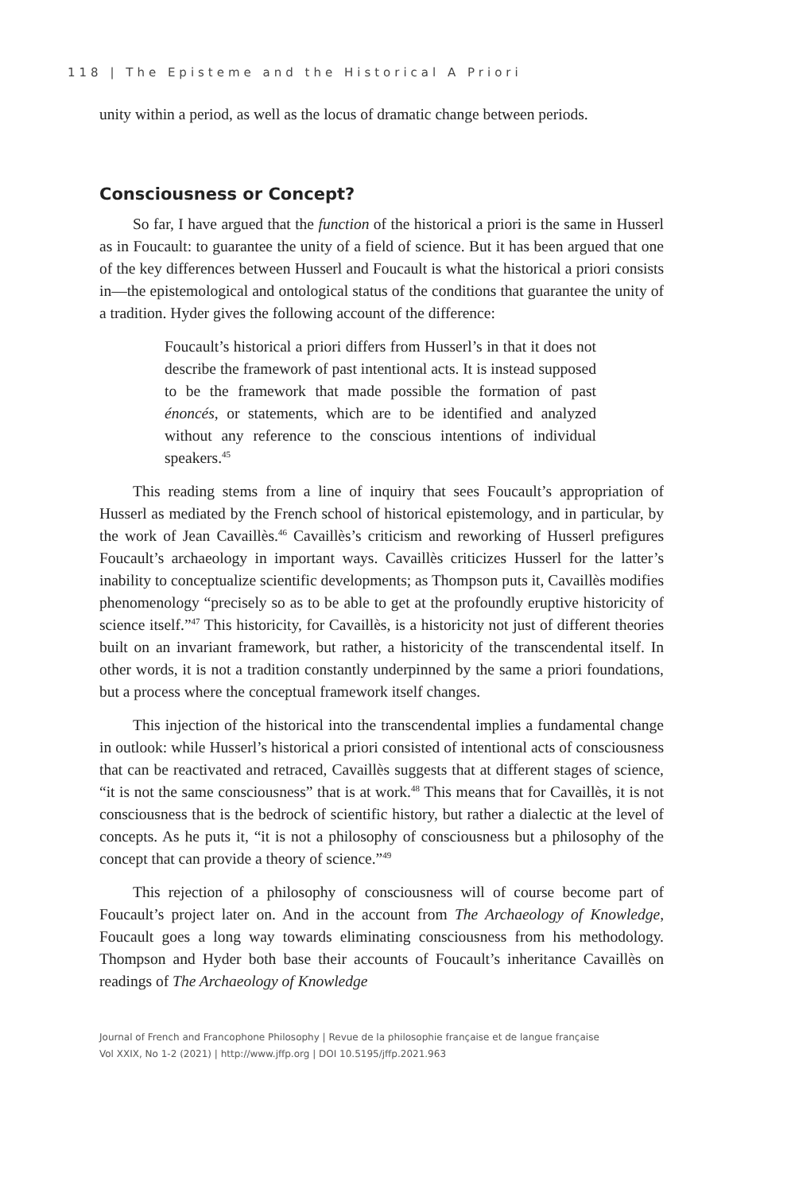118 | The Episteme and the Historical A Priori
unity within a period, as well as the locus of dramatic change between periods.
Consciousness or Concept?
So far, I have argued that the function of the historical a priori is the same in Husserl as in Foucault: to guarantee the unity of a field of science. But it has been argued that one of the key differences between Husserl and Foucault is what the historical a priori consists in—the epistemological and ontological status of the conditions that guarantee the unity of a tradition. Hyder gives the following account of the difference:
Foucault’s historical a priori differs from Husserl’s in that it does not describe the framework of past intentional acts. It is instead supposed to be the framework that made possible the formation of past énoncés, or statements, which are to be identified and analyzed without any reference to the conscious intentions of individual speakers.<sup>45</sup>
This reading stems from a line of inquiry that sees Foucault’s appropriation of Husserl as mediated by the French school of historical epistemology, and in particular, by the work of Jean Cavaillès.<sup>46</sup> Cavaillès’s criticism and reworking of Husserl prefigures Foucault’s archaeology in important ways. Cavaillès criticizes Husserl for the latter’s inability to conceptualize scientific developments; as Thompson puts it, Cavaillès modifies phenomenology “precisely so as to be able to get at the profoundly eruptive historicity of science itself.”<sup>47</sup> This historicity, for Cavaillès, is a historicity not just of different theories built on an invariant framework, but rather, a historicity of the transcendental itself. In other words, it is not a tradition constantly underpinned by the same a priori foundations, but a process where the conceptual framework itself changes.
This injection of the historical into the transcendental implies a fundamental change in outlook: while Husserl’s historical a priori consisted of intentional acts of consciousness that can be reactivated and retraced, Cavaillès suggests that at different stages of science, “it is not the same consciousness” that is at work.<sup>48</sup> This means that for Cavaillès, it is not consciousness that is the bedrock of scientific history, but rather a dialectic at the level of concepts. As he puts it, “it is not a philosophy of consciousness but a philosophy of the concept that can provide a theory of science.”<sup>49</sup>
This rejection of a philosophy of consciousness will of course become part of Foucault’s project later on. And in the account from The Archaeology of Knowledge, Foucault goes a long way towards eliminating consciousness from his methodology. Thompson and Hyder both base their accounts of Foucault’s inheritance Cavaillès on readings of The Archaeology of Knowledge
Journal of French and Francophone Philosophy | Revue de la philosophie française et de langue française
Vol XXIX, No 1-2 (2021) | http://www.jffp.org | DOI 10.5195/jffp.2021.963